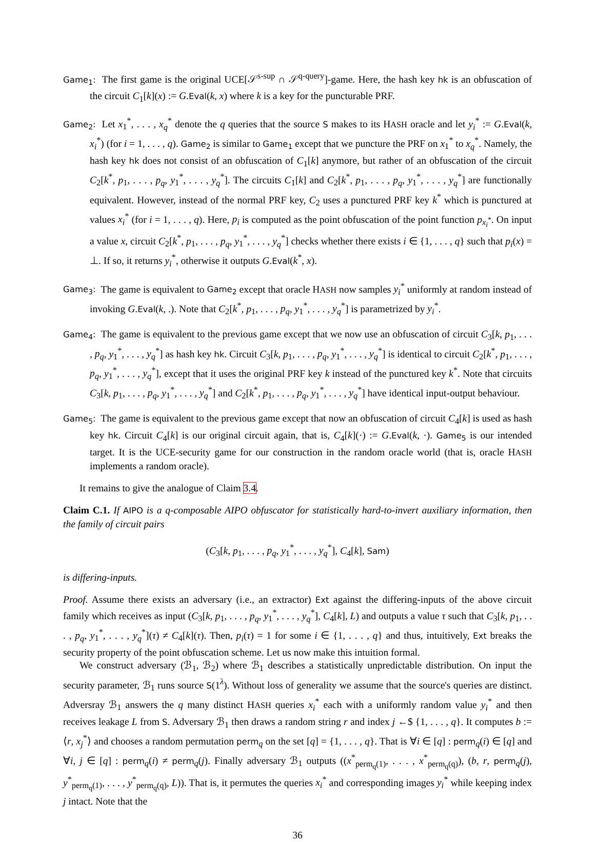Game<sub>1</sub>: The first game is the original UCE[𝒮<sup>s-sup</sup> ∩ 𝒮<sup>q-query</sup>]-game. Here, the hash key hk is an obfuscation of the circuit C<sub>1</sub>[k](x) := G.Eval(k, x) where k is a key for the puncturable PRF.
Game<sub>2</sub>: Let x<sub>1</sub><sup>*</sup>, . . . , x<sub>q</sub><sup>*</sup> denote the q queries that the source S makes to its HASH oracle and let y<sub>i</sub><sup>*</sup> := G.Eval(k, x<sub>i</sub><sup>*</sup>) (for i = 1, . . . , q). Game<sub>2</sub> is similar to Game<sub>1</sub> except that we puncture the PRF on x<sub>1</sub><sup>*</sup> to x<sub>q</sub><sup>*</sup>. Namely, the hash key hk does not consist of an obfuscation of C<sub>1</sub>[k] anymore, but rather of an obfuscation of the circuit C<sub>2</sub>[k<sup>*</sup>, p<sub>1</sub>, . . . , p<sub>q</sub>, y<sub>1</sub><sup>*</sup>, . . . , y<sub>q</sub><sup>*</sup>]. The circuits C<sub>1</sub>[k] and C<sub>2</sub>[k<sup>*</sup>, p<sub>1</sub>, . . . , p<sub>q</sub>, y<sub>1</sub><sup>*</sup>, . . . , y<sub>q</sub><sup>*</sup>] are functionally equivalent. However, instead of the normal PRF key, C<sub>2</sub> uses a punctured PRF key k<sup>*</sup> which is punctured at values x<sub>i</sub><sup>*</sup> (for i = 1, . . . , q). Here, p<sub>i</sub> is computed as the point obfuscation of the point function p<sub>x<sub>i</sub><sup>*</sup></sub>. On input a value x, circuit C<sub>2</sub>[k<sup>*</sup>, p<sub>1</sub>, . . . , p<sub>q</sub>, y<sub>1</sub><sup>*</sup>, . . . , y<sub>q</sub><sup>*</sup>] checks whether there exists i ∈ {1, . . . , q} such that p<sub>i</sub>(x) = ⊥. If so, it returns y<sub>i</sub><sup>*</sup>, otherwise it outputs G.Eval(k<sup>*</sup>, x).
Game<sub>3</sub>: The game is equivalent to Game<sub>2</sub> except that oracle HASH now samples y<sub>i</sub><sup>*</sup> uniformly at random instead of invoking G.Eval(k, .). Note that C<sub>2</sub>[k<sup>*</sup>, p<sub>1</sub>, . . . , p<sub>q</sub>, y<sub>1</sub><sup>*</sup>, . . . , y<sub>q</sub><sup>*</sup>] is parametrized by y<sub>i</sub><sup>*</sup>.
Game<sub>4</sub>: The game is equivalent to the previous game except that we now use an obfuscation of circuit C<sub>3</sub>[k, p<sub>1</sub>, . . . , p<sub>q</sub>, y<sub>1</sub><sup>*</sup>, . . . , y<sub>q</sub><sup>*</sup>] as hash key hk. Circuit C<sub>3</sub>[k, p<sub>1</sub>, . . . , p<sub>q</sub>, y<sub>1</sub><sup>*</sup>, . . . , y<sub>q</sub><sup>*</sup>] is identical to circuit C<sub>2</sub>[k<sup>*</sup>, p<sub>1</sub>, . . . , p<sub>q</sub>, y<sub>1</sub><sup>*</sup>, . . . , y<sub>q</sub><sup>*</sup>], except that it uses the original PRF key k instead of the punctured key k<sup>*</sup>. Note that circuits C<sub>3</sub>[k, p<sub>1</sub>, . . . , p<sub>q</sub>, y<sub>1</sub><sup>*</sup>, . . . , y<sub>q</sub><sup>*</sup>] and C<sub>2</sub>[k<sup>*</sup>, p<sub>1</sub>, . . . , p<sub>q</sub>, y<sub>1</sub><sup>*</sup>, . . . , y<sub>q</sub><sup>*</sup>] have identical input-output behaviour.
Game<sub>5</sub>: The game is equivalent to the previous game except that now an obfuscation of circuit C<sub>4</sub>[k] is used as hash key hk. Circuit C<sub>4</sub>[k] is our original circuit again, that is, C<sub>4</sub>[k](·) := G.Eval(k, ·). Game<sub>5</sub> is our intended target. It is the UCE-security game for our construction in the random oracle world (that is, oracle HASH implements a random oracle).
It remains to give the analogue of Claim 3.4.
Claim C.1. If AIPO is a q-composable AIPO obfuscator for statistically hard-to-invert auxiliary information, then the family of circuit pairs
(C<sub>3</sub>[k, p<sub>1</sub>, . . . , p<sub>q</sub>, y<sub>1</sub><sup>*</sup>, . . . , y<sub>q</sub><sup>*</sup>], C<sub>4</sub>[k], Sam)
is differing-inputs.
Proof. Assume there exists an adversary (i.e., an extractor) Ext against the differing-inputs of the above circuit family which receives as input (C<sub>3</sub>[k, p<sub>1</sub>, . . . , p<sub>q</sub>, y<sub>1</sub><sup>*</sup>, . . . , y<sub>q</sub><sup>*</sup>], C<sub>4</sub>[k], L) and outputs a value τ such that C<sub>3</sub>[k, p<sub>1</sub>, . . . , p<sub>q</sub>, y<sub>1</sub><sup>*</sup>, . . . , y<sub>q</sub><sup>*</sup>](τ) ≠ C<sub>4</sub>[k](τ). Then, p<sub>i</sub>(τ) = 1 for some i ∈ {1, . . . , q} and thus, intuitively, Ext breaks the security property of the point obfuscation scheme. Let us now make this intuition formal.
We construct adversary (ℬ<sub>1</sub>, ℬ<sub>2</sub>) where ℬ<sub>1</sub> describes a statistically unpredictable distribution. On input the security parameter, ℬ<sub>1</sub> runs source S(1<sup>λ</sup>). Without loss of generality we assume that the source's queries are distinct. Adversray ℬ<sub>1</sub> answers the q many distinct HASH queries x<sub>i</sub><sup>*</sup> each with a uniformly random value y<sub>i</sub><sup>*</sup> and then receives leakage L from S. Adversary ℬ<sub>1</sub> then draws a random string r and index j ←$ {1, . . . , q}. It computes b := ⟨r, x<sub>j</sub><sup>*</sup>⟩ and chooses a random permutation perm<sub>q</sub> on the set [q] = {1, . . . , q}. That is ∀i ∈ [q] : perm<sub>q</sub>(i) ∈ [q] and ∀i, j ∈ [q] : perm<sub>q</sub>(i) ≠ perm<sub>q</sub>(j). Finally adversary ℬ<sub>1</sub> outputs ((x<sup>*</sup><sub>perm<sub>q</sub>(1)</sub>, . . . , x<sup>*</sup><sub>perm<sub>q</sub>(q)</sub>), (b, r, perm<sub>q</sub>(j), y<sup>*</sup><sub>perm<sub>q</sub>(1)</sub>, . . . , y<sup>*</sup><sub>perm<sub>q</sub>(q)</sub>, L)). That is, it permutes the queries x<sub>i</sub><sup>*</sup> and corresponding images y<sub>i</sub><sup>*</sup> while keeping index j intact. Note that the
36